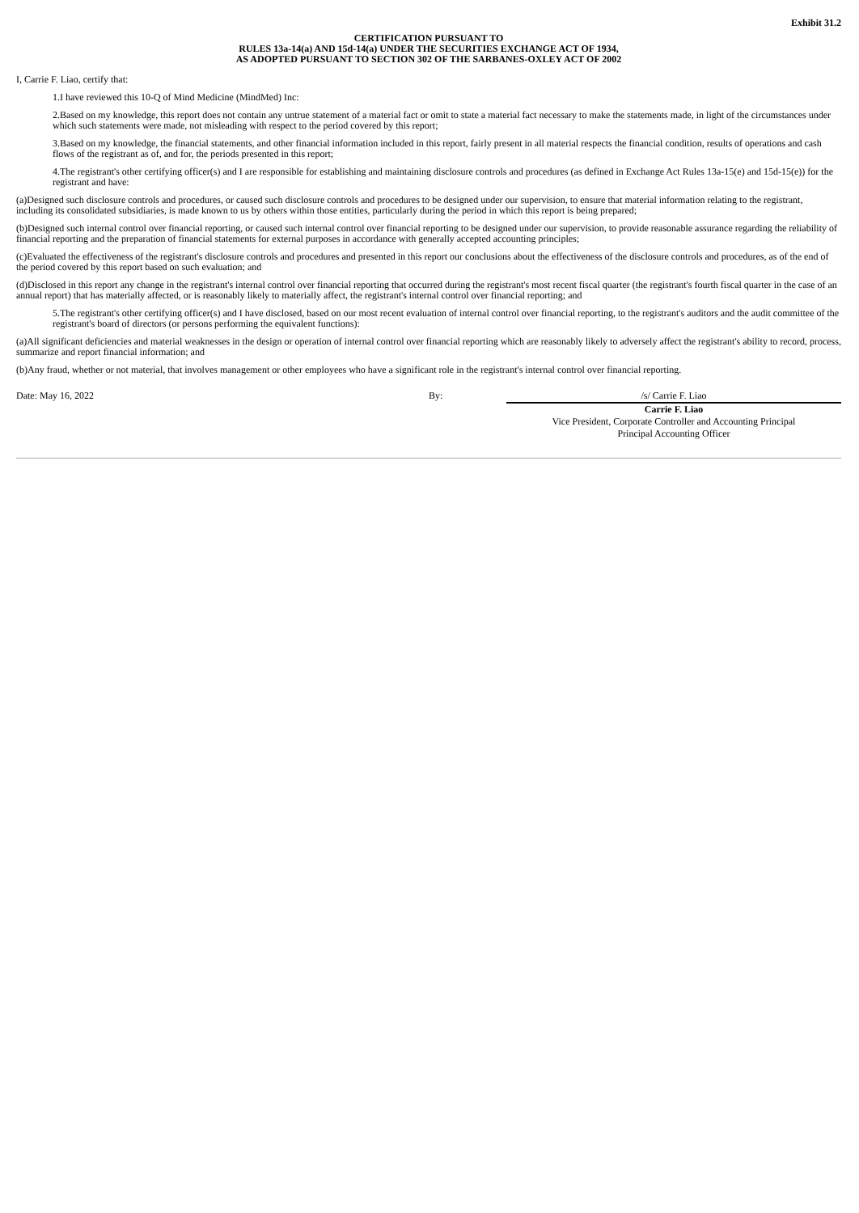Exhibit 31.2
CERTIFICATION PURSUANT TO
RULES 13a-14(a) AND 15d-14(a) UNDER THE SECURITIES EXCHANGE ACT OF 1934,
AS ADOPTED PURSUANT TO SECTION 302 OF THE SARBANES-OXLEY ACT OF 2002
I, Carrie F. Liao, certify that:
1.I have reviewed this 10-Q of Mind Medicine (MindMed) Inc:
2.Based on my knowledge, this report does not contain any untrue statement of a material fact or omit to state a material fact necessary to make the statements made, in light of the circumstances under which such statements were made, not misleading with respect to the period covered by this report;
3.Based on my knowledge, the financial statements, and other financial information included in this report, fairly present in all material respects the financial condition, results of operations and cash flows of the registrant as of, and for, the periods presented in this report;
4.The registrant's other certifying officer(s) and I are responsible for establishing and maintaining disclosure controls and procedures (as defined in Exchange Act Rules 13a-15(e) and 15d-15(e)) for the registrant and have:
(a)Designed such disclosure controls and procedures, or caused such disclosure controls and procedures to be designed under our supervision, to ensure that material information relating to the registrant, including its consolidated subsidiaries, is made known to us by others within those entities, particularly during the period in which this report is being prepared;
(b)Designed such internal control over financial reporting, or caused such internal control over financial reporting to be designed under our supervision, to provide reasonable assurance regarding the reliability of financial reporting and the preparation of financial statements for external purposes in accordance with generally accepted accounting principles;
(c)Evaluated the effectiveness of the registrant's disclosure controls and procedures and presented in this report our conclusions about the effectiveness of the disclosure controls and procedures, as of the end of the period covered by this report based on such evaluation; and
(d)Disclosed in this report any change in the registrant's internal control over financial reporting that occurred during the registrant's most recent fiscal quarter (the registrant's fourth fiscal quarter in the case of an annual report) that has materially affected, or is reasonably likely to materially affect, the registrant's internal control over financial reporting; and
5.The registrant's other certifying officer(s) and I have disclosed, based on our most recent evaluation of internal control over financial reporting, to the registrant's auditors and the audit committee of the registrant's board of directors (or persons performing the equivalent functions):
(a)All significant deficiencies and material weaknesses in the design or operation of internal control over financial reporting which are reasonably likely to adversely affect the registrant's ability to record, process, summarize and report financial information; and
(b)Any fraud, whether or not material, that involves management or other employees who have a significant role in the registrant's internal control over financial reporting.
Date: May 16, 2022 By: /s/ Carrie F. Liao
Carrie F. Liao
Vice President, Corporate Controller and Accounting Principal
Principal Accounting Officer